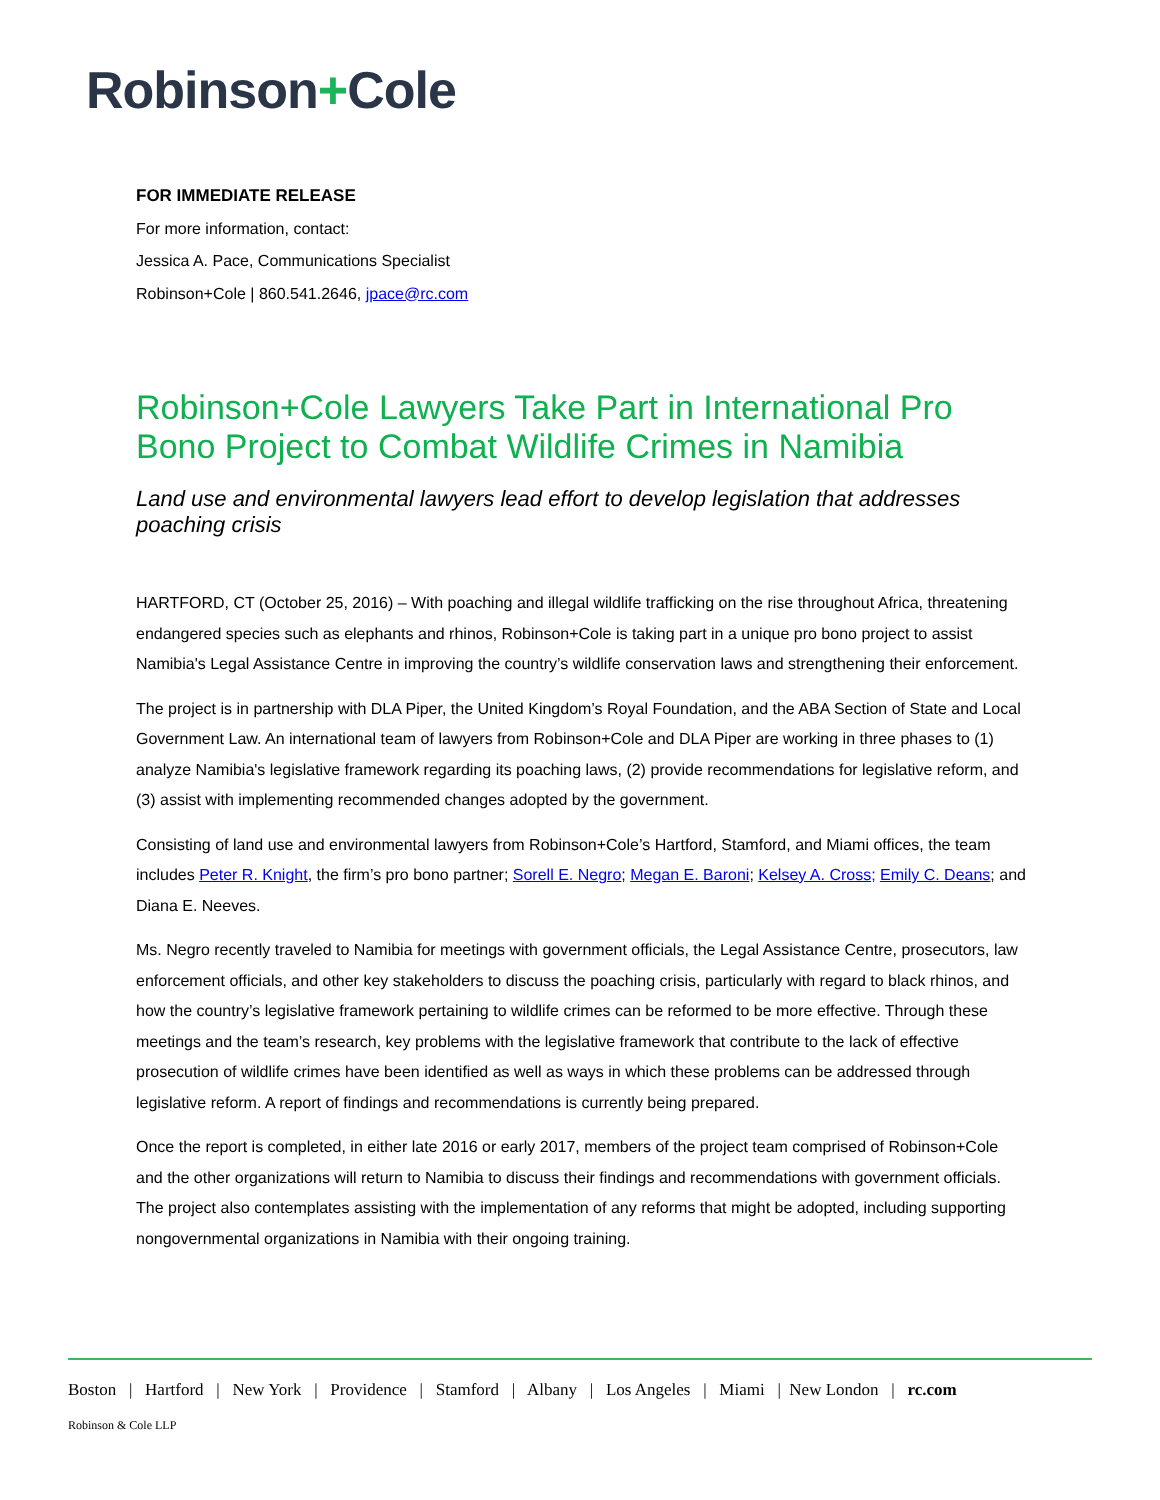Robinson+Cole
FOR IMMEDIATE RELEASE
For more information, contact:
Jessica A. Pace, Communications Specialist
Robinson+Cole | 860.541.2646, jpace@rc.com
Robinson+Cole Lawyers Take Part in International Pro Bono Project to Combat Wildlife Crimes in Namibia
Land use and environmental lawyers lead effort to develop legislation that addresses poaching crisis
HARTFORD, CT (October 25, 2016) – With poaching and illegal wildlife trafficking on the rise throughout Africa, threatening endangered species such as elephants and rhinos, Robinson+Cole is taking part in a unique pro bono project to assist Namibia's Legal Assistance Centre in improving the country’s wildlife conservation laws and strengthening their enforcement.
The project is in partnership with DLA Piper, the United Kingdom’s Royal Foundation, and the ABA Section of State and Local Government Law. An international team of lawyers from Robinson+Cole and DLA Piper are working in three phases to (1) analyze Namibia's legislative framework regarding its poaching laws, (2) provide recommendations for legislative reform, and (3) assist with implementing recommended changes adopted by the government.
Consisting of land use and environmental lawyers from Robinson+Cole’s Hartford, Stamford, and Miami offices, the team includes Peter R. Knight, the firm’s pro bono partner; Sorell E. Negro; Megan E. Baroni; Kelsey A. Cross; Emily C. Deans; and Diana E. Neeves.
Ms. Negro recently traveled to Namibia for meetings with government officials, the Legal Assistance Centre, prosecutors, law enforcement officials, and other key stakeholders to discuss the poaching crisis, particularly with regard to black rhinos, and how the country’s legislative framework pertaining to wildlife crimes can be reformed to be more effective. Through these meetings and the team’s research, key problems with the legislative framework that contribute to the lack of effective prosecution of wildlife crimes have been identified as well as ways in which these problems can be addressed through legislative reform. A report of findings and recommendations is currently being prepared.
Once the report is completed, in either late 2016 or early 2017, members of the project team comprised of Robinson+Cole and the other organizations will return to Namibia to discuss their findings and recommendations with government officials. The project also contemplates assisting with the implementation of any reforms that might be adopted, including supporting nongovernmental organizations in Namibia with their ongoing training.
Boston | Hartford | New York | Providence | Stamford | Albany | Los Angeles | Miami | New London | rc.com
Robinson & Cole LLP